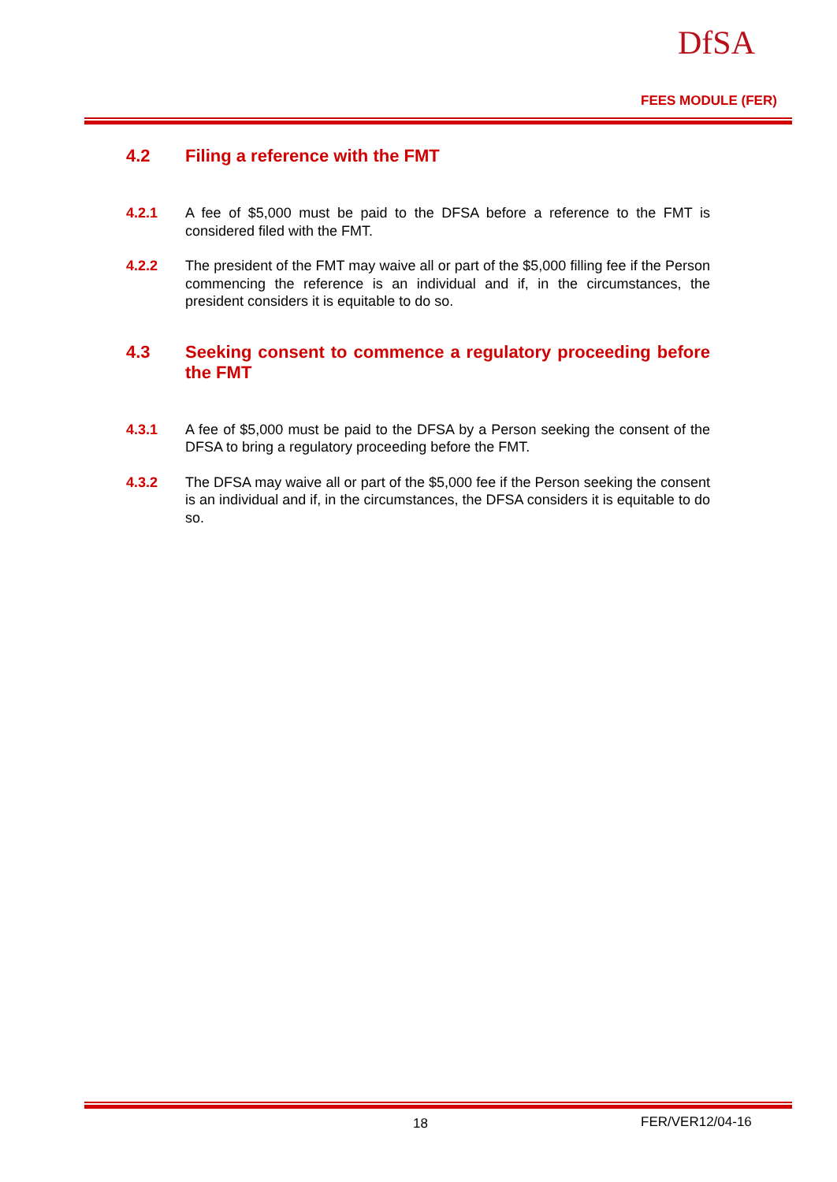DfSA
FEES MODULE (FER)
4.2 Filing a reference with the FMT
4.2.1 A fee of $5,000 must be paid to the DFSA before a reference to the FMT is considered filed with the FMT.
4.2.2 The president of the FMT may waive all or part of the $5,000 filling fee if the Person commencing the reference is an individual and if, in the circumstances, the president considers it is equitable to do so.
4.3 Seeking consent to commence a regulatory proceeding before the FMT
4.3.1 A fee of $5,000 must be paid to the DFSA by a Person seeking the consent of the DFSA to bring a regulatory proceeding before the FMT.
4.3.2 The DFSA may waive all or part of the $5,000 fee if the Person seeking the consent is an individual and if, in the circumstances, the DFSA considers it is equitable to do so.
18 FER/VER12/04-16